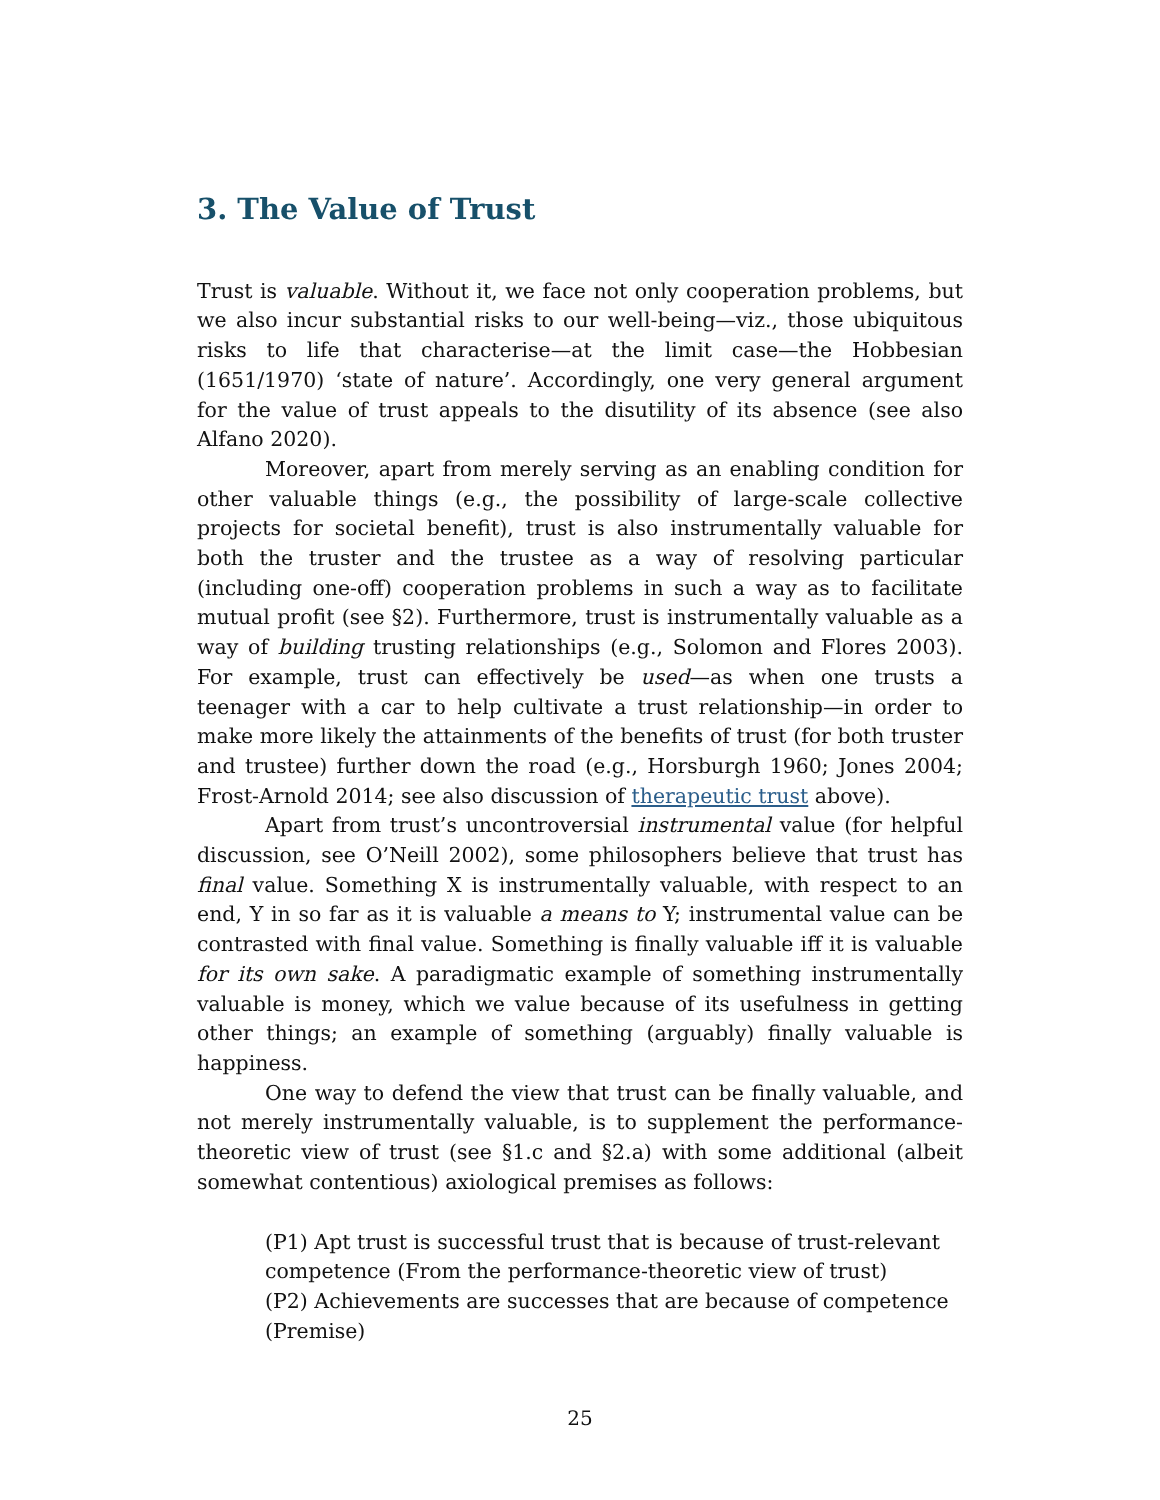3. The Value of Trust
Trust is valuable. Without it, we face not only cooperation problems, but we also incur substantial risks to our well-being—viz., those ubiquitous risks to life that characterise—at the limit case—the Hobbesian (1651/1970) ‘state of nature’. Accordingly, one very general argument for the value of trust appeals to the disutility of its absence (see also Alfano 2020).
Moreover, apart from merely serving as an enabling condition for other valuable things (e.g., the possibility of large-scale collective projects for societal benefit), trust is also instrumentally valuable for both the truster and the trustee as a way of resolving particular (including one-off) cooperation problems in such a way as to facilitate mutual profit (see §2). Furthermore, trust is instrumentally valuable as a way of building trusting relationships (e.g., Solomon and Flores 2003). For example, trust can effectively be used—as when one trusts a teenager with a car to help cultivate a trust relationship—in order to make more likely the attainments of the benefits of trust (for both truster and trustee) further down the road (e.g., Horsburgh 1960; Jones 2004; Frost-Arnold 2014; see also discussion of therapeutic trust above).
Apart from trust’s uncontroversial instrumental value (for helpful discussion, see O’Neill 2002), some philosophers believe that trust has final value. Something X is instrumentally valuable, with respect to an end, Y in so far as it is valuable a means to Y; instrumental value can be contrasted with final value. Something is finally valuable iff it is valuable for its own sake. A paradigmatic example of something instrumentally valuable is money, which we value because of its usefulness in getting other things; an example of something (arguably) finally valuable is happiness.
One way to defend the view that trust can be finally valuable, and not merely instrumentally valuable, is to supplement the performance-theoretic view of trust (see §1.c and §2.a) with some additional (albeit somewhat contentious) axiological premises as follows:
(P1) Apt trust is successful trust that is because of trust-relevant competence (From the performance-theoretic view of trust)
(P2) Achievements are successes that are because of competence (Premise)
25